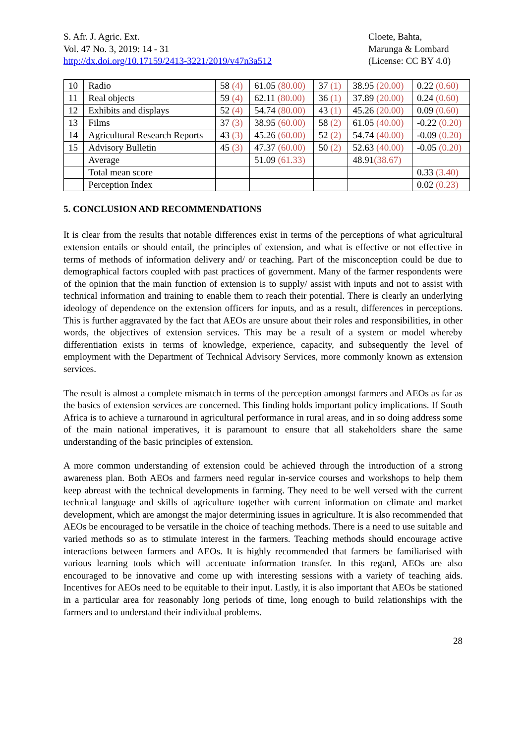S. Afr. J. Agric. Ext.
Vol. 47 No. 3, 2019: 14 - 31
http://dx.doi.org/10.17159/2413-3221/2019/v47n3a512
Cloete, Bahta,
Marunga & Lombard
(License: CC BY 4.0)
| 10 | Radio | 58 (4) | 61.05 (80.00) | 37 (1) | 38.95 (20.00) | 0.22 (0.60) |
| 11 | Real objects | 59 (4) | 62.11 (80.00) | 36 (1) | 37.89 (20.00) | 0.24 (0.60) |
| 12 | Exhibits and displays | 52 (4) | 54.74 (80.00) | 43 (1) | 45.26 (20.00) | 0.09 (0.60) |
| 13 | Films | 37 (3) | 38.95 (60.00) | 58 (2) | 61.05 (40.00) | -0.22 (0.20) |
| 14 | Agricultural Research Reports | 43 (3) | 45.26 (60.00) | 52 (2) | 54.74 (40.00) | -0.09 (0.20) |
| 15 | Advisory Bulletin | 45 (3) | 47.37 (60.00) | 50 (2) | 52.63 (40.00) | -0.05 (0.20) |
| | Average | | 51.09 (61.33) | | 48.91 (38.67) | |
| | Total mean score | | | | | 0.33 (3.40) |
| | Perception Index | | | | | 0.02 (0.23) |
5. CONCLUSION AND RECOMMENDATIONS
It is clear from the results that notable differences exist in terms of the perceptions of what agricultural extension entails or should entail, the principles of extension, and what is effective or not effective in terms of methods of information delivery and/ or teaching. Part of the misconception could be due to demographical factors coupled with past practices of government. Many of the farmer respondents were of the opinion that the main function of extension is to supply/ assist with inputs and not to assist with technical information and training to enable them to reach their potential. There is clearly an underlying ideology of dependence on the extension officers for inputs, and as a result, differences in perceptions. This is further aggravated by the fact that AEOs are unsure about their roles and responsibilities, in other words, the objectives of extension services. This may be a result of a system or model whereby differentiation exists in terms of knowledge, experience, capacity, and subsequently the level of employment with the Department of Technical Advisory Services, more commonly known as extension services.
The result is almost a complete mismatch in terms of the perception amongst farmers and AEOs as far as the basics of extension services are concerned. This finding holds important policy implications. If South Africa is to achieve a turnaround in agricultural performance in rural areas, and in so doing address some of the main national imperatives, it is paramount to ensure that all stakeholders share the same understanding of the basic principles of extension.
A more common understanding of extension could be achieved through the introduction of a strong awareness plan. Both AEOs and farmers need regular in-service courses and workshops to help them keep abreast with the technical developments in farming. They need to be well versed with the current technical language and skills of agriculture together with current information on climate and market development, which are amongst the major determining issues in agriculture. It is also recommended that AEOs be encouraged to be versatile in the choice of teaching methods. There is a need to use suitable and varied methods so as to stimulate interest in the farmers. Teaching methods should encourage active interactions between farmers and AEOs. It is highly recommended that farmers be familiarised with various learning tools which will accentuate information transfer. In this regard, AEOs are also encouraged to be innovative and come up with interesting sessions with a variety of teaching aids. Incentives for AEOs need to be equitable to their input. Lastly, it is also important that AEOs be stationed in a particular area for reasonably long periods of time, long enough to build relationships with the farmers and to understand their individual problems.
28